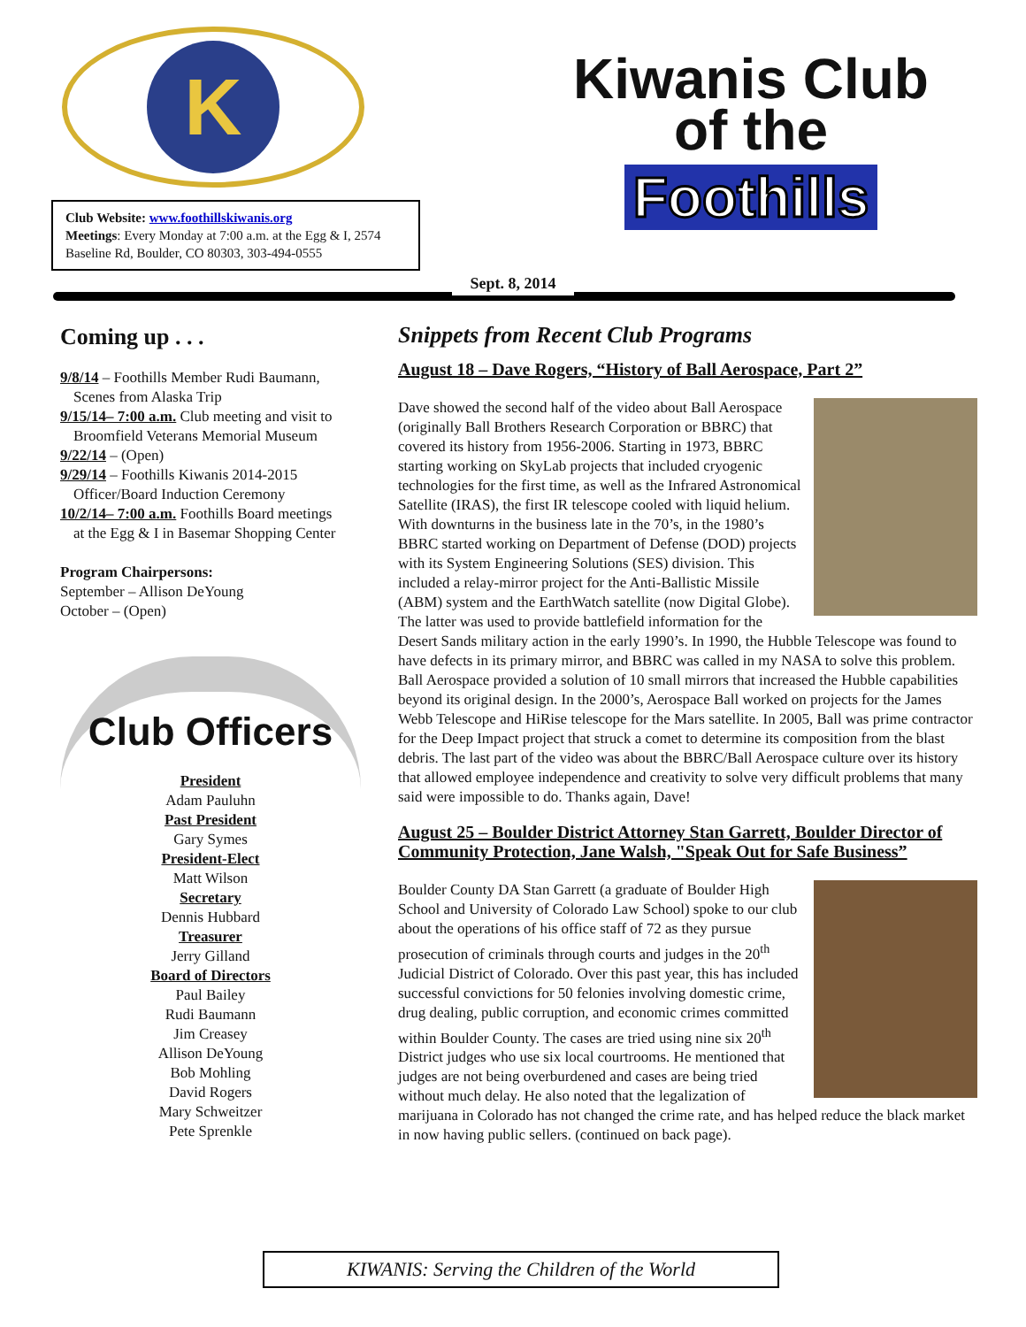K
Club Website: www.foothillskiwanis.org
Meetings: Every Monday at 7:00 a.m. at the Egg & I, 2574 Baseline Rd, Boulder, CO 80303, 303-494-0555
Kiwanis Club
of the
Foothills
Sept. 8, 2014
Coming up . . .
9/8/14 – Foothills Member Rudi Baumann,
Scenes from Alaska Trip
9/15/14– 7:00 a.m. Club meeting and visit to
Broomfield Veterans Memorial Museum
9/22/14 – (Open)
9/29/14 – Foothills Kiwanis 2014-2015
Officer/Board Induction Ceremony
10/2/14– 7:00 a.m. Foothills Board meetings
at the Egg & I in Basemar Shopping Center
Program Chairpersons:
September – Allison DeYoung
October – (Open)
Club Officers
President
Adam Pauluhn
Past President
Gary Symes
President-Elect
Matt Wilson
Secretary
Dennis Hubbard
Treasurer
Jerry Gilland
Board of Directors
Paul Bailey
Rudi Baumann
Jim Creasey
Allison DeYoung
Bob Mohling
David Rogers
Mary Schweitzer
Pete Sprenkle
Snippets from Recent Club Programs
August 18 – Dave Rogers, “History of Ball Aerospace, Part 2”
Dave showed the second half of the video about Ball Aerospace (originally Ball Brothers Research Corporation or BBRC) that covered its history from 1956-2006. Starting in 1973, BBRC starting working on SkyLab projects that included cryogenic technologies for the first time, as well as the Infrared Astronomical Satellite (IRAS), the first IR telescope cooled with liquid helium. With downturns in the business late in the 70’s, in the 1980’s BBRC started working on Department of Defense (DOD) projects with its System Engineering Solutions (SES) division. This included a relay-mirror project for the Anti-Ballistic Missile (ABM) system and the EarthWatch satellite (now Digital Globe). The latter was used to provide battlefield information for the Desert Sands military action in the early 1990’s. In 1990, the Hubble Telescope was found to have defects in its primary mirror, and BBRC was called in my NASA to solve this problem. Ball Aerospace provided a solution of 10 small mirrors that increased the Hubble capabilities beyond its original design. In the 2000’s, Aerospace Ball worked on projects for the James Webb Telescope and HiRise telescope for the Mars satellite. In 2005, Ball was prime contractor for the Deep Impact project that struck a comet to determine its composition from the blast debris. The last part of the video was about the BBRC/Ball Aerospace culture over its history that allowed employee independence and creativity to solve very difficult problems that many said were impossible to do. Thanks again, Dave!
August 25 – Boulder District Attorney Stan Garrett, Boulder Director of Community Protection, Jane Walsh, "Speak Out for Safe Business”
Boulder County DA Stan Garrett (a graduate of Boulder High School and University of Colorado Law School) spoke to our club about the operations of his office staff of 72 as they pursue prosecution of criminals through courts and judges in the 20<sup>th</sup> Judicial District of Colorado. Over this past year, this has included successful convictions for 50 felonies involving domestic crime, drug dealing, public corruption, and economic crimes committed within Boulder County. The cases are tried using nine six 20<sup>th</sup> District judges who use six local courtrooms. He mentioned that judges are not being overburdened and cases are being tried without much delay. He also noted that the legalization of marijuana in Colorado has not changed the crime rate, and has helped reduce the black market in now having public sellers. (continued on back page).
KIWANIS: Serving the Children of the World